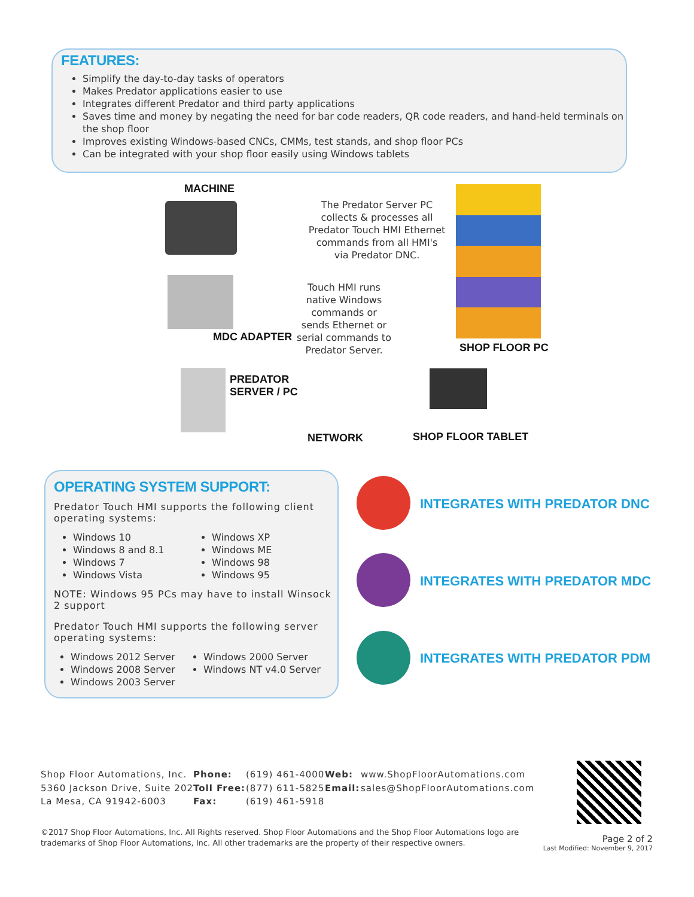FEATURES:
Simplify the day-to-day tasks of operators
Makes Predator applications easier to use
Integrates different Predator and third party applications
Saves time and money by negating the need for bar code readers, QR code readers, and hand-held terminals on the shop floor
Improves existing Windows-based CNCs, CMMs, test stands, and shop floor PCs
Can be integrated with your shop floor easily using Windows tablets
MACHINE
The Predator Server PC collects & processes all Predator Touch HMI Ethernet commands from all HMI's via Predator DNC.
Touch HMI runs native Windows commands or sends Ethernet or serial commands to Predator Server.
MDC ADAPTER
SHOP FLOOR PC
PREDATOR
SERVER / PC
NETWORK SHOP FLOOR TABLET
OPERATING SYSTEM SUPPORT:
Predator Touch HMI supports the following client operating systems:
Windows 10
Windows 8 and 8.1
Windows 7
Windows Vista
Windows XP
Windows ME
Windows 98
Windows 95
NOTE: Windows 95 PCs may have to install Winsock 2 support
Predator Touch HMI supports the following server operating systems:
Windows 2012 Server
Windows 2008 Server
Windows 2003 Server
Windows 2000 Server
Windows NT v4.0 Server
INTEGRATES WITH PREDATOR DNC
INTEGRATES WITH PREDATOR MDC
INTEGRATES WITH PREDATOR PDM
Shop Floor Automations, Inc.
5360 Jackson Drive, Suite 202
La Mesa, CA 91942-6003
Phone:
Toll Free:
Fax:
(619) 461-4000
(877) 611-5825
(619) 461-5918
Web:
Email:
www.ShopFloorAutomations.com
sales@ShopFloorAutomations.com
©2017 Shop Floor Automations, Inc. All Rights reserved. Shop Floor Automations and the Shop Floor Automations logo are trademarks of Shop Floor Automations, Inc. All other trademarks are the property of their respective owners.
Page 2 of 2
Last Modified: November 9, 2017